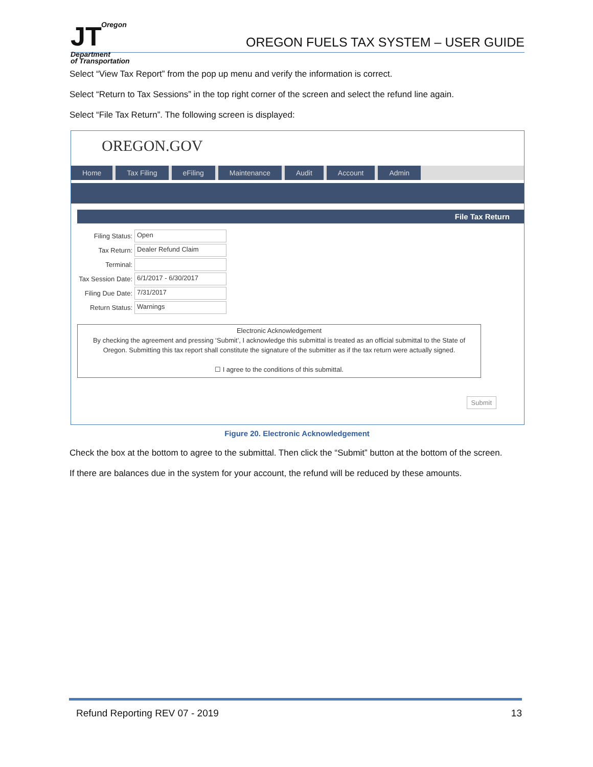JT
Oregon
Department
of Transportation
OREGON FUELS TAX SYSTEM – USER GUIDE
Select “View Tax Report” from the pop up menu and verify the information is correct.
Select “Return to Tax Sessions” in the top right corner of the screen and select the refund line again.
Select “File Tax Return”. The following screen is displayed:
OREGON.GOV
Home Tax Filing eFiling Maintenance Audit Account Admin
File Tax Return
Filing Status:
Open
Tax Return:
Dealer Refund Claim
Terminal:
Tax Session Date:
6/1/2017 - 6/30/2017
Filing Due Date:
7/31/2017
Return Status:
Warnings
Electronic Acknowledgement
By checking the agreement and pressing ‘Submit’, I acknowledge this submittal is treated as an official submittal to the State of Oregon. Submitting this tax report shall constitute the signature of the submitter as if the tax return were actually signed.
☐ I agree to the conditions of this submittal.
Submit
Figure 20. Electronic Acknowledgement
Check the box at the bottom to agree to the submittal. Then click the “Submit” button at the bottom of the screen.
If there are balances due in the system for your account, the refund will be reduced by these amounts.
Refund Reporting REV 07 - 2019 13